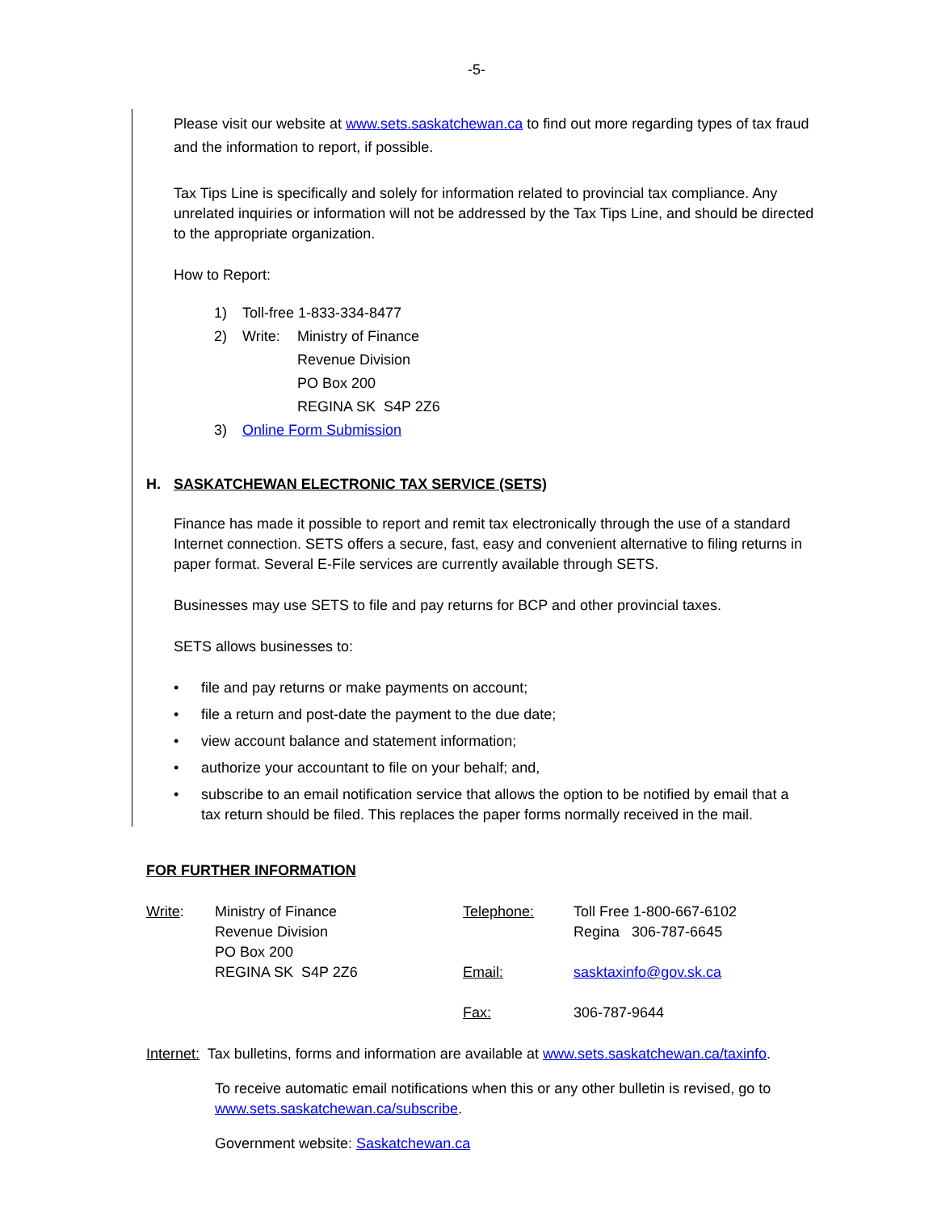-5-
Please visit our website at www.sets.saskatchewan.ca to find out more regarding types of tax fraud and the information to report, if possible.
Tax Tips Line is specifically and solely for information related to provincial tax compliance. Any unrelated inquiries or information will not be addressed by the Tax Tips Line, and should be directed to the appropriate organization.
How to Report:
| 1) | Toll-free 1-833-334-8477 | |
| 2) | Write: | Ministry of Finance |
| | | Revenue Division |
| | | PO Box 200 |
| | | REGINA SK S4P 2Z6 |
| 3) | Online Form Submission | |
H. SASKATCHEWAN ELECTRONIC TAX SERVICE (SETS)
Finance has made it possible to report and remit tax electronically through the use of a standard Internet connection. SETS offers a secure, fast, easy and convenient alternative to filing returns in paper format. Several E-File services are currently available through SETS.
Businesses may use SETS to file and pay returns for BCP and other provincial taxes.
SETS allows businesses to:
| • | file and pay returns or make payments on account; |
| • | file a return and post-date the payment to the due date; |
| • | view account balance and statement information; |
| • | authorize your accountant to file on your behalf; and, |
| • | subscribe to an email notification service that allows the option to be notified by email that a tax return should be filed. This replaces the paper forms normally received in the mail. |
FOR FURTHER INFORMATION
| Write : | Ministry of Finance Revenue Division PO Box 200 REGINA SK S4P 2Z6 | Telephone: Email: Fax: | Toll Free 1-800-667-6102 Regina 306-787-6645 sasktaxinfo@gov.sk.ca 306-787-9644 |
Internet: Tax bulletins, forms and information are available at www.sets.saskatchewan.ca/taxinfo.
To receive automatic email notifications when this or any other bulletin is revised, go to www.sets.saskatchewan.ca/subscribe.
Government website: Saskatchewan.ca